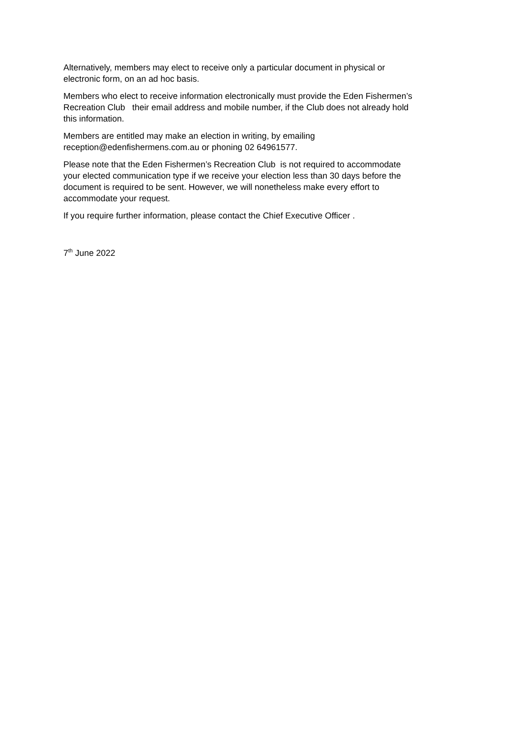Alternatively, members may elect to receive only a particular document in physical or
electronic form, on an ad hoc basis.
Members who elect to receive information electronically must provide the Eden Fishermen’s
Recreation Club their email address and mobile number, if the Club does not already hold
this information.
Members are entitled may make an election in writing, by emailing
reception@edenfishermens.com.au or phoning 02 64961577.
Please note that the Eden Fishermen’s Recreation Club is not required to accommodate
your elected communication type if we receive your election less than 30 days before the
document is required to be sent. However, we will nonetheless make every effort to
accommodate your request.
If you require further information, please contact the Chief Executive Officer .
7<sup>th</sup> June 2022